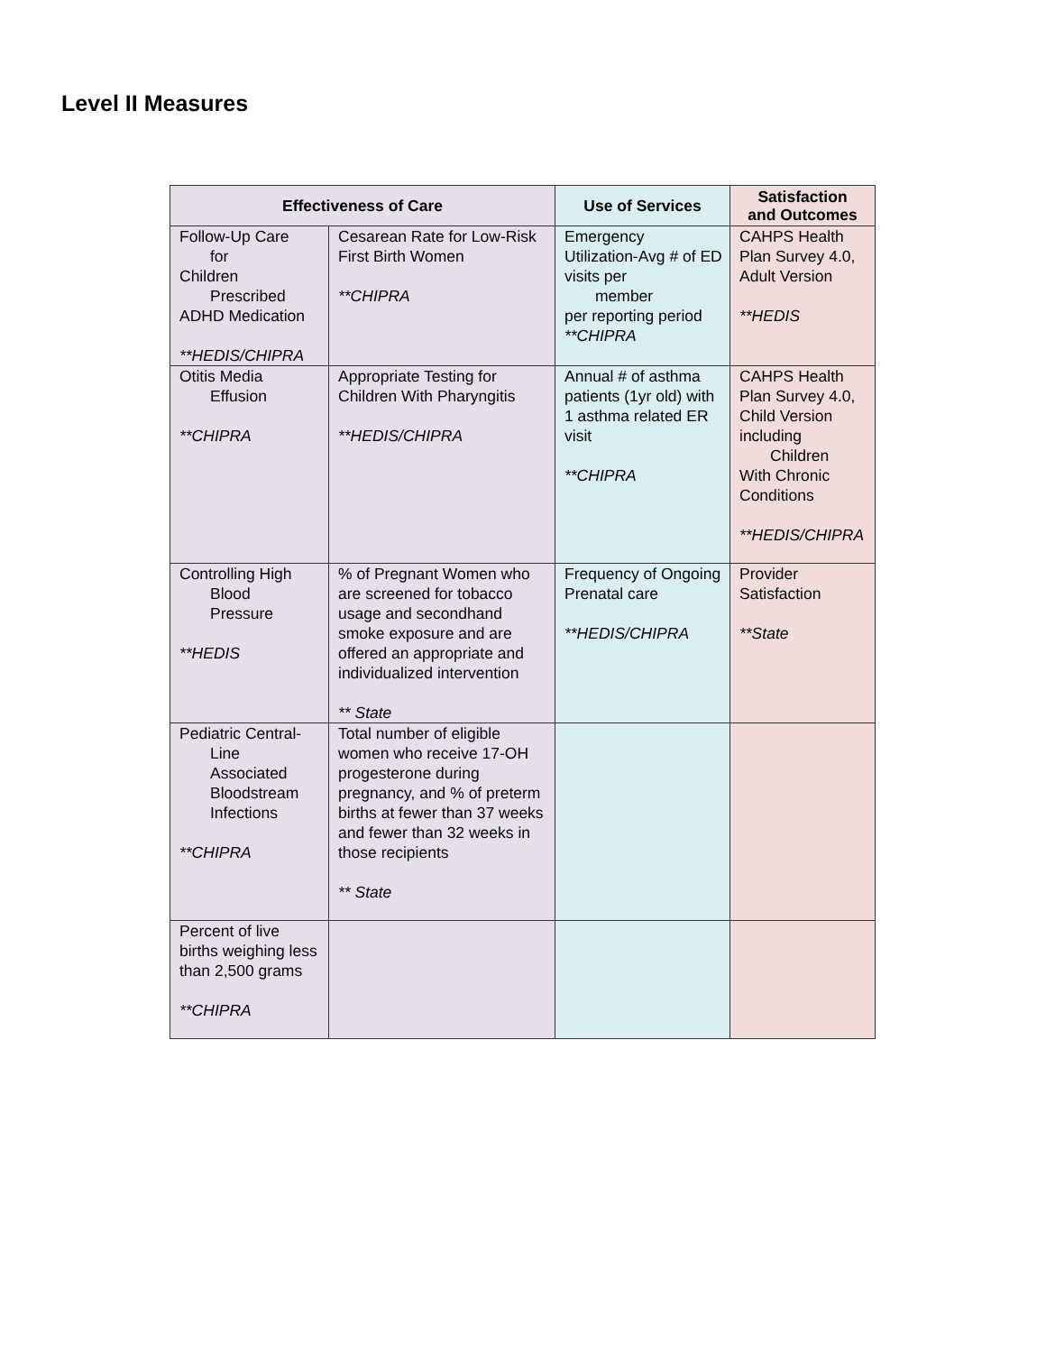Level II Measures
| Effectiveness of Care | | Use of Services | Satisfaction and Outcomes |
| --- | --- | --- | --- |
| Follow-Up Care for Children Prescribed ADHD Medication **HEDIS/CHIPRA | Cesarean Rate for Low-Risk First Birth Women **CHIPRA | Emergency Utilization-Avg # of ED visits per member per reporting period **CHIPRA | CAHPS Health Plan Survey 4.0, Adult Version **HEDIS |
| Otitis Media Effusion **CHIPRA | Appropriate Testing for Children With Pharyngitis **HEDIS/CHIPRA | Annual # of asthma patients (1yr old) with 1 asthma related ER visit **CHIPRA | CAHPS Health Plan Survey 4.0, Child Version including Children With Chronic Conditions **HEDIS/CHIPRA |
| Controlling High Blood Pressure **HEDIS | % of Pregnant Women who are screened for tobacco usage and secondhand smoke exposure and are offered an appropriate and individualized intervention ** State | Frequency of Ongoing Prenatal care **HEDIS/CHIPRA | Provider Satisfaction **State |
| Pediatric Central- Line Associated Bloodstream Infections **CHIPRA | Total number of eligible women who receive 17-OH progesterone during pregnancy, and % of preterm births at fewer than 37 weeks and fewer than 32 weeks in those recipients ** State | | |
| Percent of live births weighing less than 2,500 grams **CHIPRA | | | |